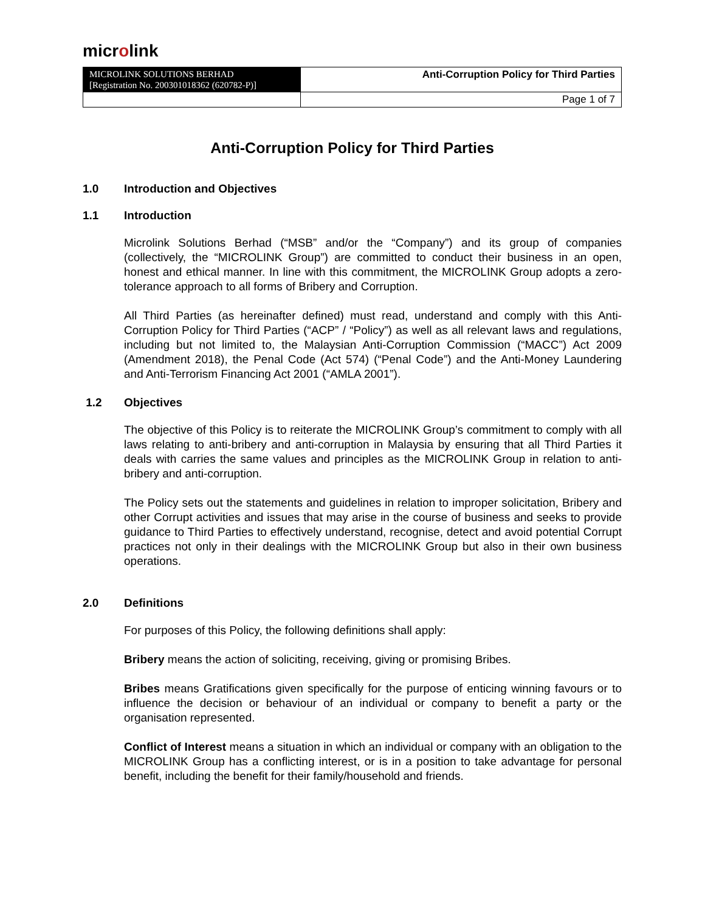microlink
| MICROLINK SOLUTIONS BERHAD [Registration No. 200301018362 (620782-P)] | Anti-Corruption Policy for Third Parties |
| | Page 1 of 7 |
Anti-Corruption Policy for Third Parties
1.0 Introduction and Objectives
1.1 Introduction
Microlink Solutions Berhad (“MSB” and/or the “Company”) and its group of companies (collectively, the “MICROLINK Group”) are committed to conduct their business in an open, honest and ethical manner. In line with this commitment, the MICROLINK Group adopts a zero-tolerance approach to all forms of Bribery and Corruption.
All Third Parties (as hereinafter defined) must read, understand and comply with this Anti-Corruption Policy for Third Parties (“ACP” / “Policy”) as well as all relevant laws and regulations, including but not limited to, the Malaysian Anti-Corruption Commission (“MACC”) Act 2009 (Amendment 2018), the Penal Code (Act 574) (“Penal Code”) and the Anti-Money Laundering and Anti-Terrorism Financing Act 2001 (“AMLA 2001”).
1.2 Objectives
The objective of this Policy is to reiterate the MICROLINK Group’s commitment to comply with all laws relating to anti-bribery and anti-corruption in Malaysia by ensuring that all Third Parties it deals with carries the same values and principles as the MICROLINK Group in relation to anti-bribery and anti-corruption.
The Policy sets out the statements and guidelines in relation to improper solicitation, Bribery and other Corrupt activities and issues that may arise in the course of business and seeks to provide guidance to Third Parties to effectively understand, recognise, detect and avoid potential Corrupt practices not only in their dealings with the MICROLINK Group but also in their own business operations.
2.0 Definitions
For purposes of this Policy, the following definitions shall apply:
Bribery means the action of soliciting, receiving, giving or promising Bribes.
Bribes means Gratifications given specifically for the purpose of enticing winning favours or to influence the decision or behaviour of an individual or company to benefit a party or the organisation represented.
Conflict of Interest means a situation in which an individual or company with an obligation to the MICROLINK Group has a conflicting interest, or is in a position to take advantage for personal benefit, including the benefit for their family/household and friends.